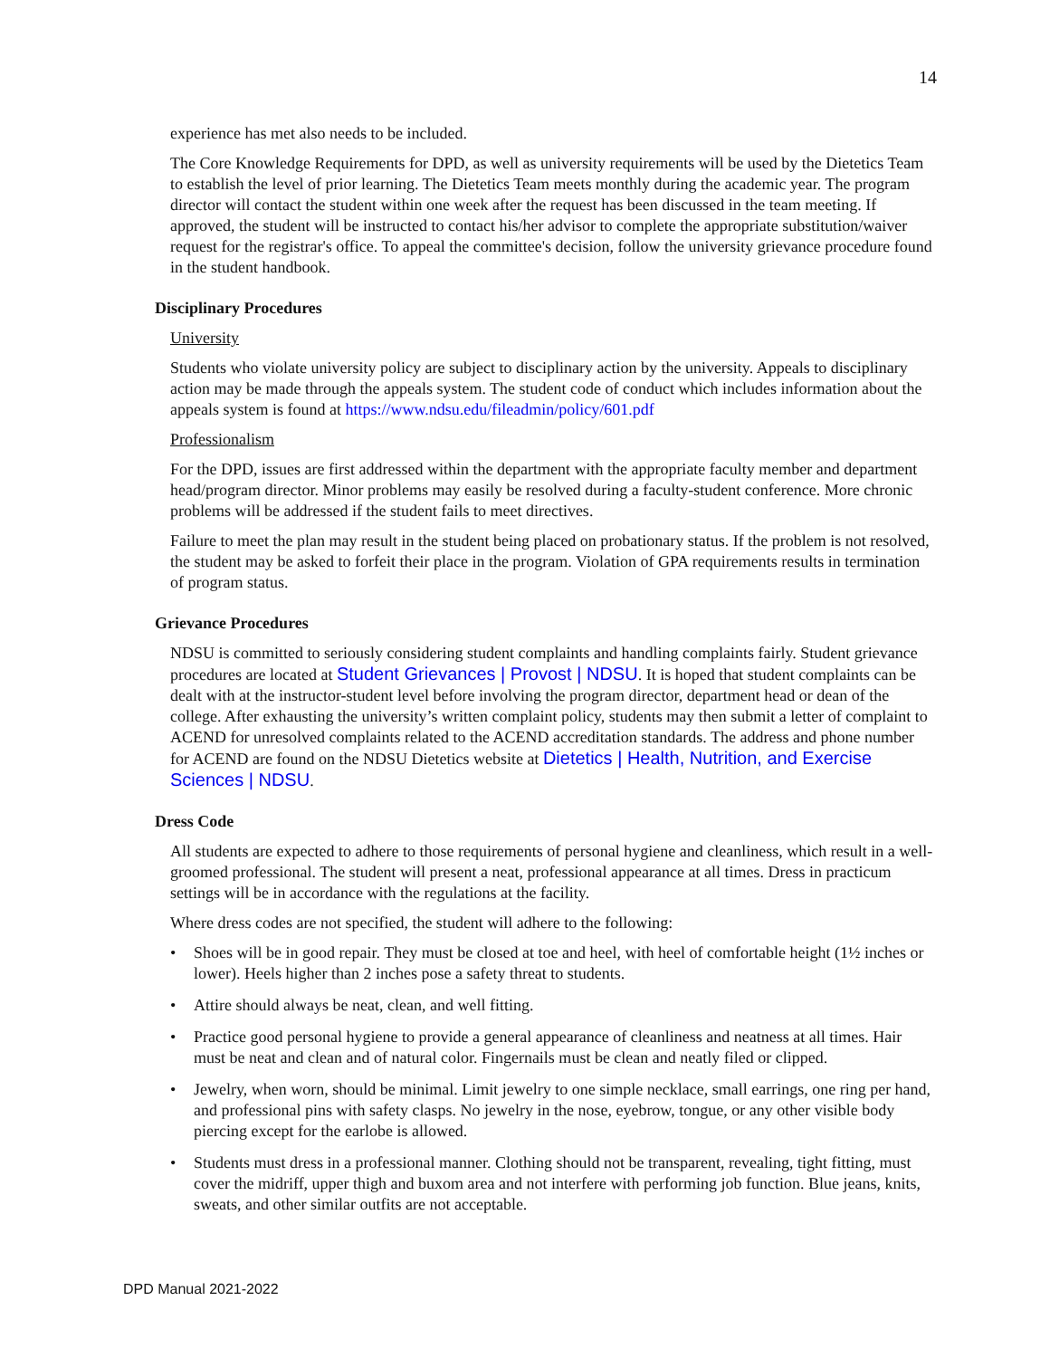14
experience has met also needs to be included.
The Core Knowledge Requirements for DPD, as well as university requirements will be used by the Dietetics Team to establish the level of prior learning. The Dietetics Team meets monthly during the academic year. The program director will contact the student within one week after the request has been discussed in the team meeting. If approved, the student will be instructed to contact his/her advisor to complete the appropriate substitution/waiver request for the registrar's office. To appeal the committee's decision, follow the university grievance procedure found in the student handbook.
Disciplinary Procedures
University
Students who violate university policy are subject to disciplinary action by the university. Appeals to disciplinary action may be made through the appeals system. The student code of conduct which includes information about the appeals system is found at https://www.ndsu.edu/fileadmin/policy/601.pdf
Professionalism
For the DPD, issues are first addressed within the department with the appropriate faculty member and department head/program director. Minor problems may easily be resolved during a faculty-student conference. More chronic problems will be addressed if the student fails to meet directives.
Failure to meet the plan may result in the student being placed on probationary status. If the problem is not resolved, the student may be asked to forfeit their place in the program. Violation of GPA requirements results in termination of program status.
Grievance Procedures
NDSU is committed to seriously considering student complaints and handling complaints fairly. Student grievance procedures are located at Student Grievances | Provost | NDSU. It is hoped that student complaints can be dealt with at the instructor-student level before involving the program director, department head or dean of the college. After exhausting the university’s written complaint policy, students may then submit a letter of complaint to ACEND for unresolved complaints related to the ACEND accreditation standards. The address and phone number for ACEND are found on the NDSU Dietetics website at Dietetics | Health, Nutrition, and Exercise Sciences | NDSU.
Dress Code
All students are expected to adhere to those requirements of personal hygiene and cleanliness, which result in a well-groomed professional. The student will present a neat, professional appearance at all times. Dress in practicum settings will be in accordance with the regulations at the facility.
Where dress codes are not specified, the student will adhere to the following:
• Shoes will be in good repair. They must be closed at toe and heel, with heel of comfortable height (1½ inches or lower). Heels higher than 2 inches pose a safety threat to students.
• Attire should always be neat, clean, and well fitting.
• Practice good personal hygiene to provide a general appearance of cleanliness and neatness at all times. Hair must be neat and clean and of natural color. Fingernails must be clean and neatly filed or clipped.
• Jewelry, when worn, should be minimal. Limit jewelry to one simple necklace, small earrings, one ring per hand, and professional pins with safety clasps. No jewelry in the nose, eyebrow, tongue, or any other visible body piercing except for the earlobe is allowed.
• Students must dress in a professional manner. Clothing should not be transparent, revealing, tight fitting, must cover the midriff, upper thigh and buxom area and not interfere with performing job function. Blue jeans, knits, sweats, and other similar outfits are not acceptable.
DPD Manual 2021-2022